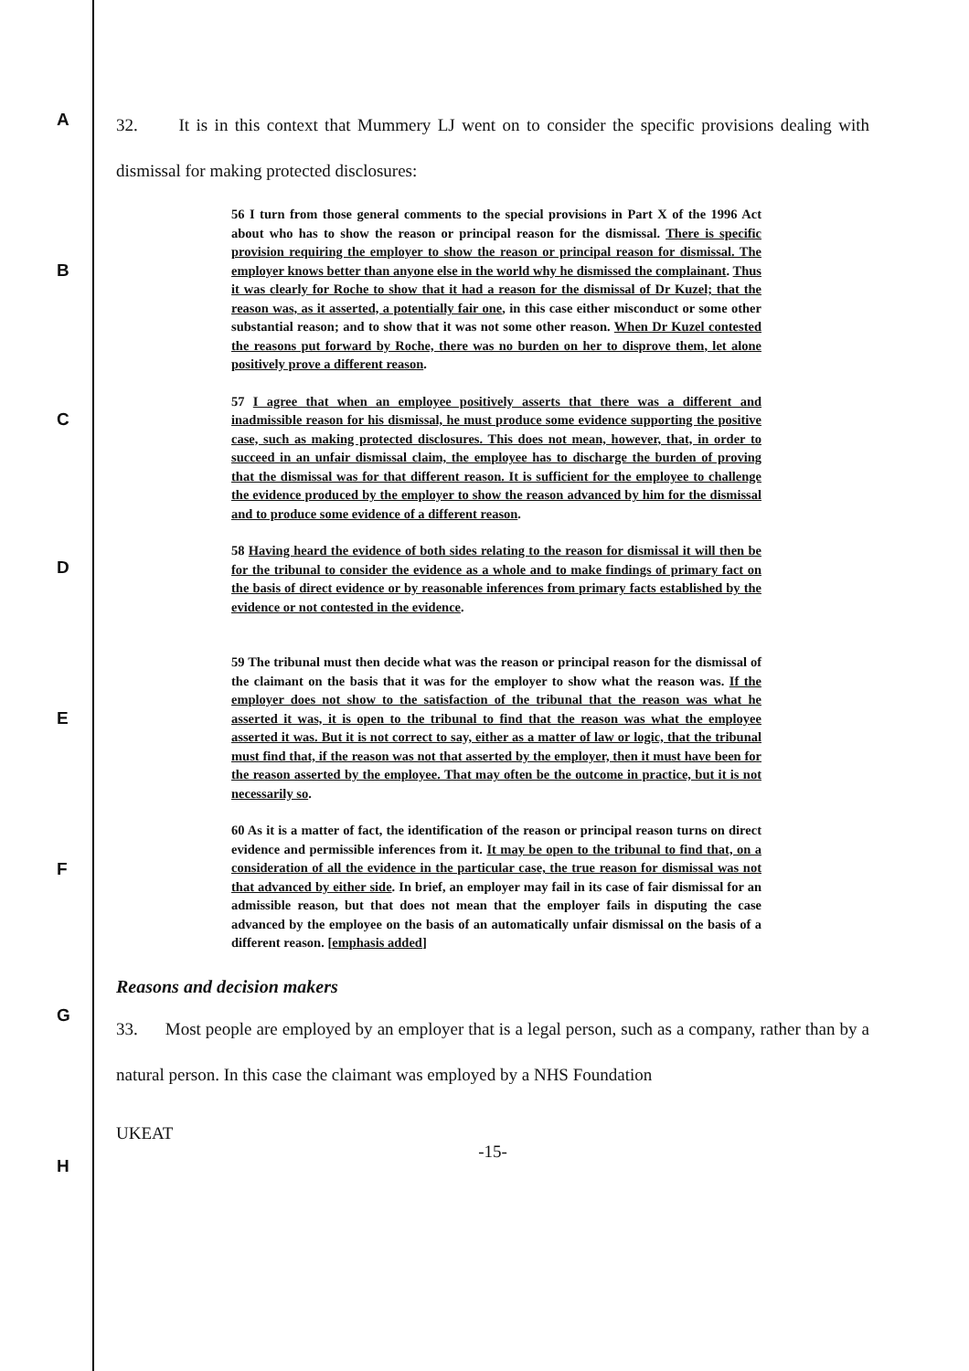A
B
C
D
E
F
G
H
32. It is in this context that Mummery LJ went on to consider the specific provisions dealing with dismissal for making protected disclosures:
56 I turn from those general comments to the special provisions in Part X of the 1996 Act about who has to show the reason or principal reason for the dismissal. There is specific provision requiring the employer to show the reason or principal reason for dismissal. The employer knows better than anyone else in the world why he dismissed the complainant. Thus it was clearly for Roche to show that it had a reason for the dismissal of Dr Kuzel; that the reason was, as it asserted, a potentially fair one, in this case either misconduct or some other substantial reason; and to show that it was not some other reason. When Dr Kuzel contested the reasons put forward by Roche, there was no burden on her to disprove them, let alone positively prove a different reason.
57 I agree that when an employee positively asserts that there was a different and inadmissible reason for his dismissal, he must produce some evidence supporting the positive case, such as making protected disclosures. This does not mean, however, that, in order to succeed in an unfair dismissal claim, the employee has to discharge the burden of proving that the dismissal was for that different reason. It is sufficient for the employee to challenge the evidence produced by the employer to show the reason advanced by him for the dismissal and to produce some evidence of a different reason.
58 Having heard the evidence of both sides relating to the reason for dismissal it will then be for the tribunal to consider the evidence as a whole and to make findings of primary fact on the basis of direct evidence or by reasonable inferences from primary facts established by the evidence or not contested in the evidence.
59 The tribunal must then decide what was the reason or principal reason for the dismissal of the claimant on the basis that it was for the employer to show what the reason was. If the employer does not show to the satisfaction of the tribunal that the reason was what he asserted it was, it is open to the tribunal to find that the reason was what the employee asserted it was. But it is not correct to say, either as a matter of law or logic, that the tribunal must find that, if the reason was not that asserted by the employer, then it must have been for the reason asserted by the employee. That may often be the outcome in practice, but it is not necessarily so.
60 As it is a matter of fact, the identification of the reason or principal reason turns on direct evidence and permissible inferences from it. It may be open to the tribunal to find that, on a consideration of all the evidence in the particular case, the true reason for dismissal was not that advanced by either side. In brief, an employer may fail in its case of fair dismissal for an admissible reason, but that does not mean that the employer fails in disputing the case advanced by the employee on the basis of an automatically unfair dismissal on the basis of a different reason. [emphasis added]
Reasons and decision makers
33. Most people are employed by an employer that is a legal person, such as a company, rather than by a natural person. In this case the claimant was employed by a NHS Foundation
UKEAT
-15-